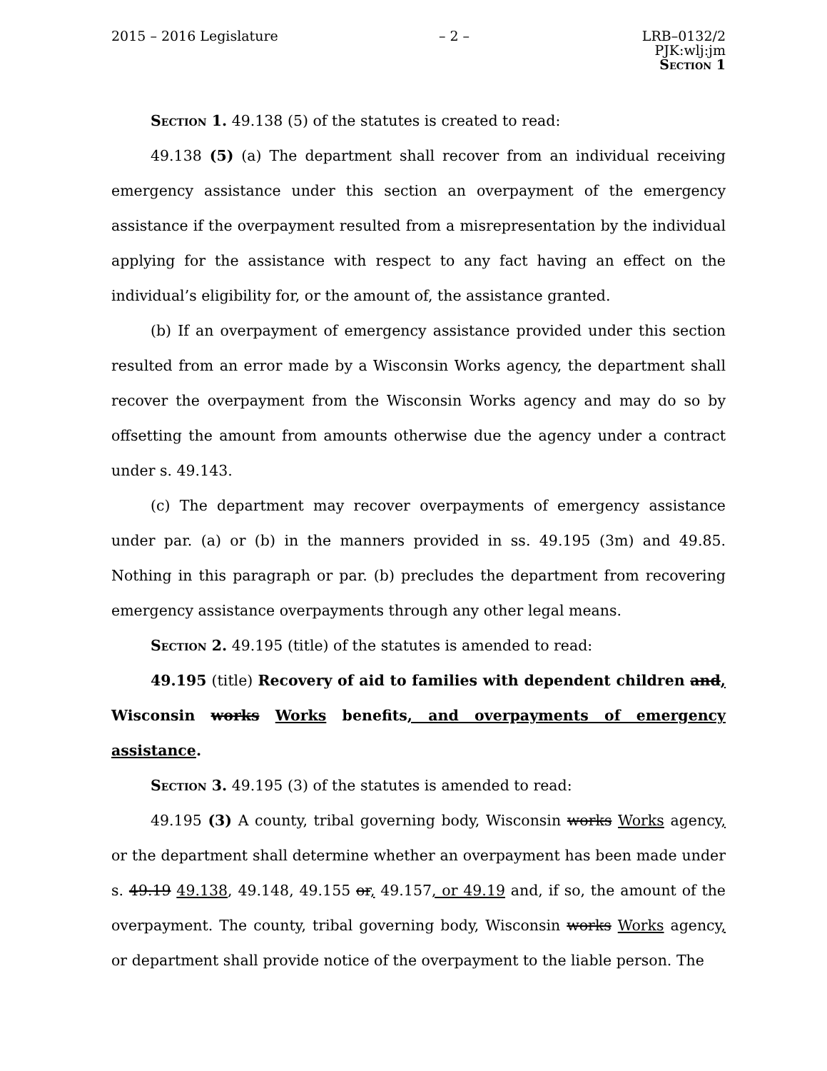2015 – 2016 Legislature – 2 – LRB–0132/2
PJK:wlj:jm
Section 1
Section 1. 49.138 (5) of the statutes is created to read:
49.138 (5) (a) The department shall recover from an individual receiving emergency assistance under this section an overpayment of the emergency assistance if the overpayment resulted from a misrepresentation by the individual applying for the assistance with respect to any fact having an effect on the individual’s eligibility for, or the amount of, the assistance granted.
(b) If an overpayment of emergency assistance provided under this section resulted from an error made by a Wisconsin Works agency, the department shall recover the overpayment from the Wisconsin Works agency and may do so by offsetting the amount from amounts otherwise due the agency under a contract under s. 49.143.
(c) The department may recover overpayments of emergency assistance under par. (a) or (b) in the manners provided in ss. 49.195 (3m) and 49.85. Nothing in this paragraph or par. (b) precludes the department from recovering emergency assistance overpayments through any other legal means.
Section 2. 49.195 (title) of the statutes is amended to read:
49.195 (title) Recovery of aid to families with dependent children and, Wisconsin works Works benefits, and overpayments of emergency assistance.
Section 3. 49.195 (3) of the statutes is amended to read:
49.195 (3) A county, tribal governing body, Wisconsin works Works agency, or the department shall determine whether an overpayment has been made under s. 49.19 49.138, 49.148, 49.155 or, 49.157, or 49.19 and, if so, the amount of the overpayment. The county, tribal governing body, Wisconsin works Works agency, or department shall provide notice of the overpayment to the liable person. The